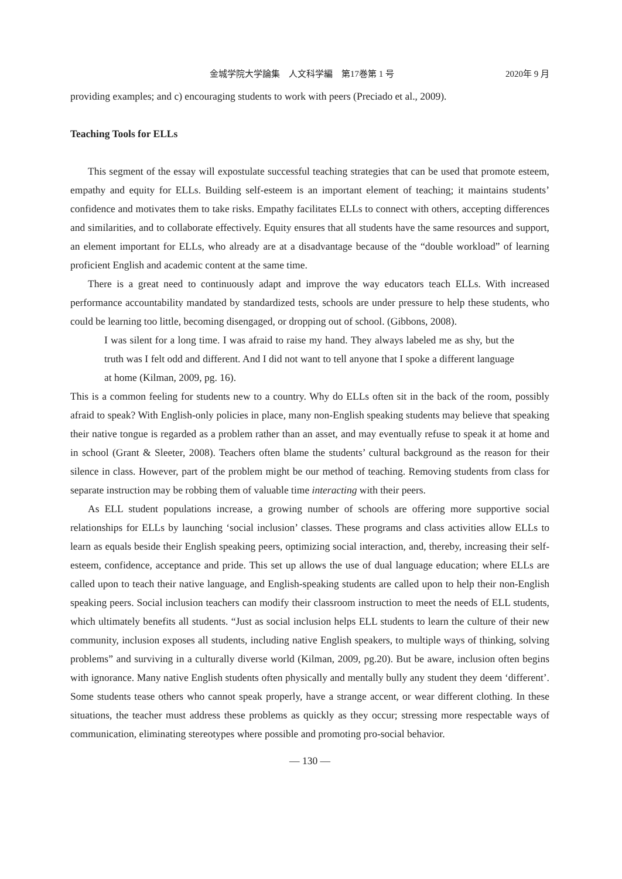金城学院大学論集　人文科学編　第17巻第 1 号 2020年 9 月
providing examples; and c) encouraging students to work with peers (Preciado et al., 2009).
Teaching Tools for ELLs
This segment of the essay will expostulate successful teaching strategies that can be used that promote esteem, empathy and equity for ELLs. Building self-esteem is an important element of teaching; it maintains students’ confidence and motivates them to take risks. Empathy facilitates ELLs to connect with others, accepting differences and similarities, and to collaborate effectively. Equity ensures that all students have the same resources and support, an element important for ELLs, who already are at a disadvantage because of the “double workload” of learning proficient English and academic content at the same time.
There is a great need to continuously adapt and improve the way educators teach ELLs. With increased performance accountability mandated by standardized tests, schools are under pressure to help these students, who could be learning too little, becoming disengaged, or dropping out of school. (Gibbons, 2008).
I was silent for a long time. I was afraid to raise my hand. They always labeled me as shy, but the truth was I felt odd and different. And I did not want to tell anyone that I spoke a different language at home (Kilman, 2009, pg. 16).
This is a common feeling for students new to a country. Why do ELLs often sit in the back of the room, possibly afraid to speak? With English-only policies in place, many non-English speaking students may believe that speaking their native tongue is regarded as a problem rather than an asset, and may eventually refuse to speak it at home and in school (Grant & Sleeter, 2008). Teachers often blame the students’ cultural background as the reason for their silence in class. However, part of the problem might be our method of teaching. Removing students from class for separate instruction may be robbing them of valuable time interacting with their peers.
As ELL student populations increase, a growing number of schools are offering more supportive social relationships for ELLs by launching ‘social inclusion’ classes. These programs and class activities allow ELLs to learn as equals beside their English speaking peers, optimizing social interaction, and, thereby, increasing their self-esteem, confidence, acceptance and pride. This set up allows the use of dual language education; where ELLs are called upon to teach their native language, and English-speaking students are called upon to help their non-English speaking peers. Social inclusion teachers can modify their classroom instruction to meet the needs of ELL students, which ultimately benefits all students. “Just as social inclusion helps ELL students to learn the culture of their new community, inclusion exposes all students, including native English speakers, to multiple ways of thinking, solving problems” and surviving in a culturally diverse world (Kilman, 2009, pg.20). But be aware, inclusion often begins with ignorance. Many native English students often physically and mentally bully any student they deem ‘different’. Some students tease others who cannot speak properly, have a strange accent, or wear different clothing. In these situations, the teacher must address these problems as quickly as they occur; stressing more respectable ways of communication, eliminating stereotypes where possible and promoting pro-social behavior.
― 130 ―